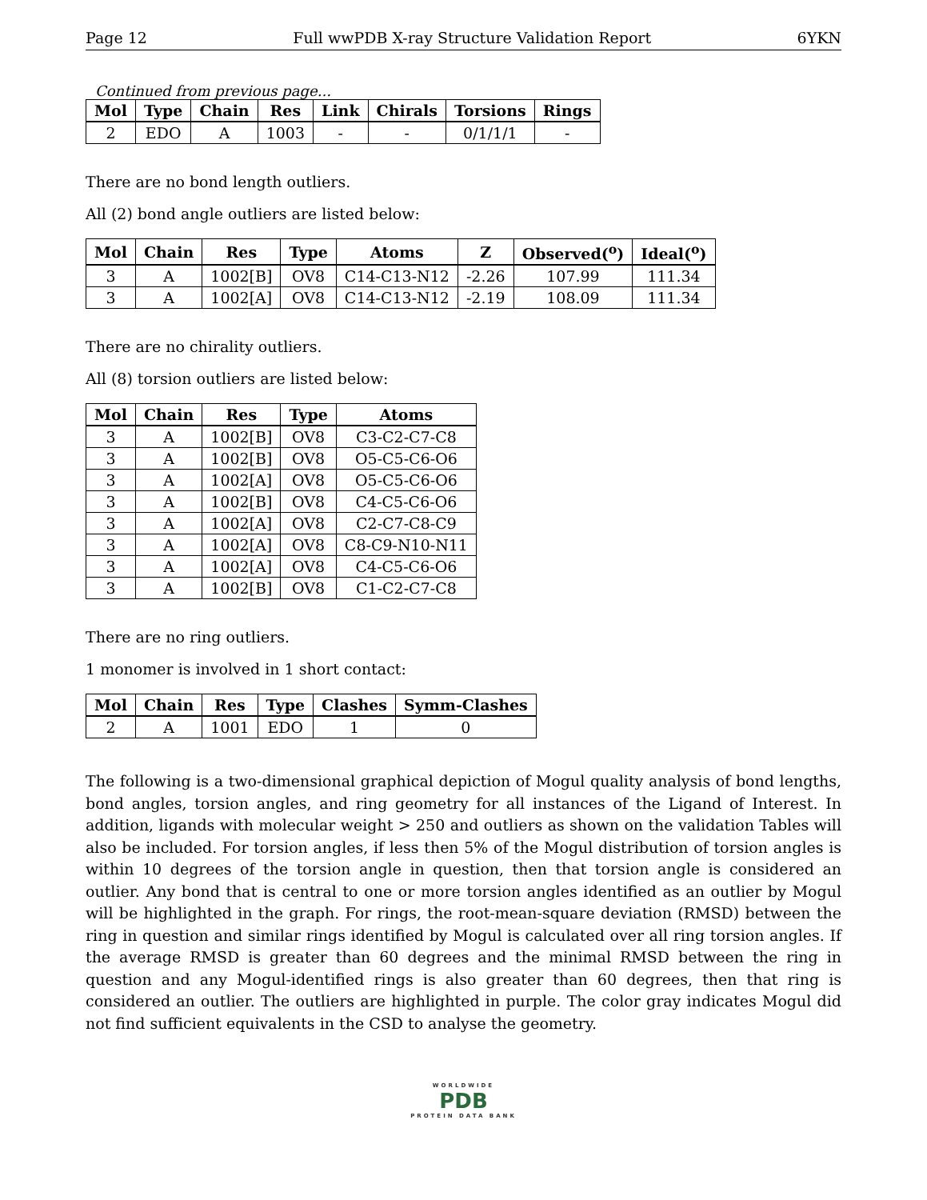Page 12 Full wwPDB X-ray Structure Validation Report 6YKN
Continued from previous page...
| Mol | Type | Chain | Res | Link | Chirals | Torsions | Rings |
| --- | --- | --- | --- | --- | --- | --- | --- |
| 2 | EDO | A | 1003 | - | - | 0/1/1/1 | - |
There are no bond length outliers.
All (2) bond angle outliers are listed below:
| Mol | Chain | Res | Type | Atoms | Z | Observed(<sup>o</sup>) | Ideal(<sup>o</sup>) |
| --- | --- | --- | --- | --- | --- | --- | --- |
| 3 | A | 1002[B] | OV8 | C14-C13-N12 | -2.26 | 107.99 | 111.34 |
| 3 | A | 1002[A] | OV8 | C14-C13-N12 | -2.19 | 108.09 | 111.34 |
There are no chirality outliers.
All (8) torsion outliers are listed below:
| Mol | Chain | Res | Type | Atoms |
| --- | --- | --- | --- | --- |
| 3 | A | 1002[B] | OV8 | C3-C2-C7-C8 |
| 3 | A | 1002[B] | OV8 | O5-C5-C6-O6 |
| 3 | A | 1002[A] | OV8 | O5-C5-C6-O6 |
| 3 | A | 1002[B] | OV8 | C4-C5-C6-O6 |
| 3 | A | 1002[A] | OV8 | C2-C7-C8-C9 |
| 3 | A | 1002[A] | OV8 | C8-C9-N10-N11 |
| 3 | A | 1002[A] | OV8 | C4-C5-C6-O6 |
| 3 | A | 1002[B] | OV8 | C1-C2-C7-C8 |
There are no ring outliers.
1 monomer is involved in 1 short contact:
| Mol | Chain | Res | Type | Clashes | Symm-Clashes |
| --- | --- | --- | --- | --- | --- |
| 2 | A | 1001 | EDO | 1 | 0 |
The following is a two-dimensional graphical depiction of Mogul quality analysis of bond lengths, bond angles, torsion angles, and ring geometry for all instances of the Ligand of Interest. In addition, ligands with molecular weight > 250 and outliers as shown on the validation Tables will also be included. For torsion angles, if less then 5% of the Mogul distribution of torsion angles is within 10 degrees of the torsion angle in question, then that torsion angle is considered an outlier. Any bond that is central to one or more torsion angles identified as an outlier by Mogul will be highlighted in the graph. For rings, the root-mean-square deviation (RMSD) between the ring in question and similar rings identified by Mogul is calculated over all ring torsion angles. If the average RMSD is greater than 60 degrees and the minimal RMSD between the ring in question and any Mogul-identified rings is also greater than 60 degrees, then that ring is considered an outlier. The outliers are highlighted in purple. The color gray indicates Mogul did not find sufficient equivalents in the CSD to analyse the geometry.
WORLDWIDE
PDB
PROTEIN DATA BANK